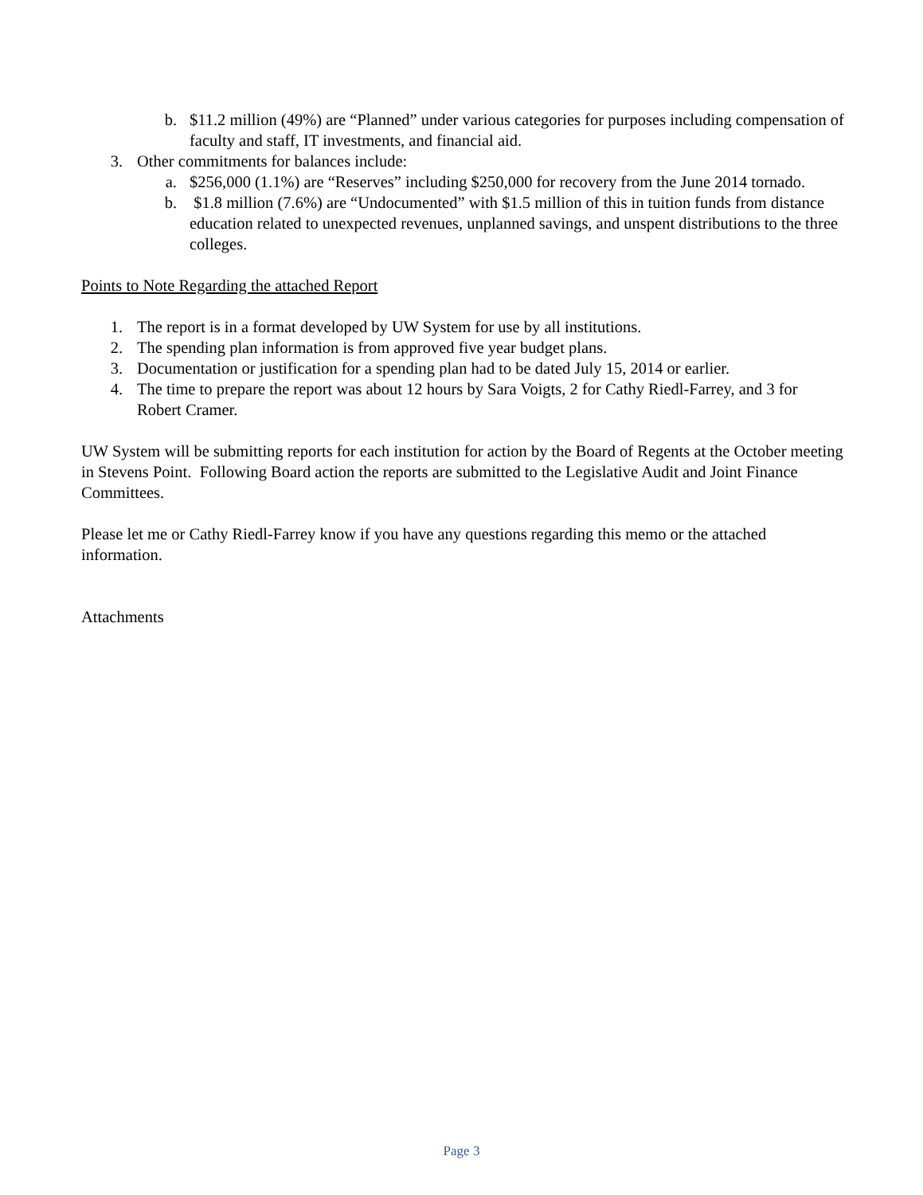b. $11.2 million (49%) are “Planned” under various categories for purposes including compensation of faculty and staff, IT investments, and financial aid.
3. Other commitments for balances include:
a. $256,000 (1.1%) are “Reserves” including $250,000 for recovery from the June 2014 tornado.
b. $1.8 million (7.6%) are “Undocumented” with $1.5 million of this in tuition funds from distance education related to unexpected revenues, unplanned savings, and unspent distributions to the three colleges.
Points to Note Regarding the attached Report
1. The report is in a format developed by UW System for use by all institutions.
2. The spending plan information is from approved five year budget plans.
3. Documentation or justification for a spending plan had to be dated July 15, 2014 or earlier.
4. The time to prepare the report was about 12 hours by Sara Voigts, 2 for Cathy Riedl-Farrey, and 3 for Robert Cramer.
UW System will be submitting reports for each institution for action by the Board of Regents at the October meeting in Stevens Point. Following Board action the reports are submitted to the Legislative Audit and Joint Finance Committees.
Please let me or Cathy Riedl-Farrey know if you have any questions regarding this memo or the attached information.
Attachments
Page 3